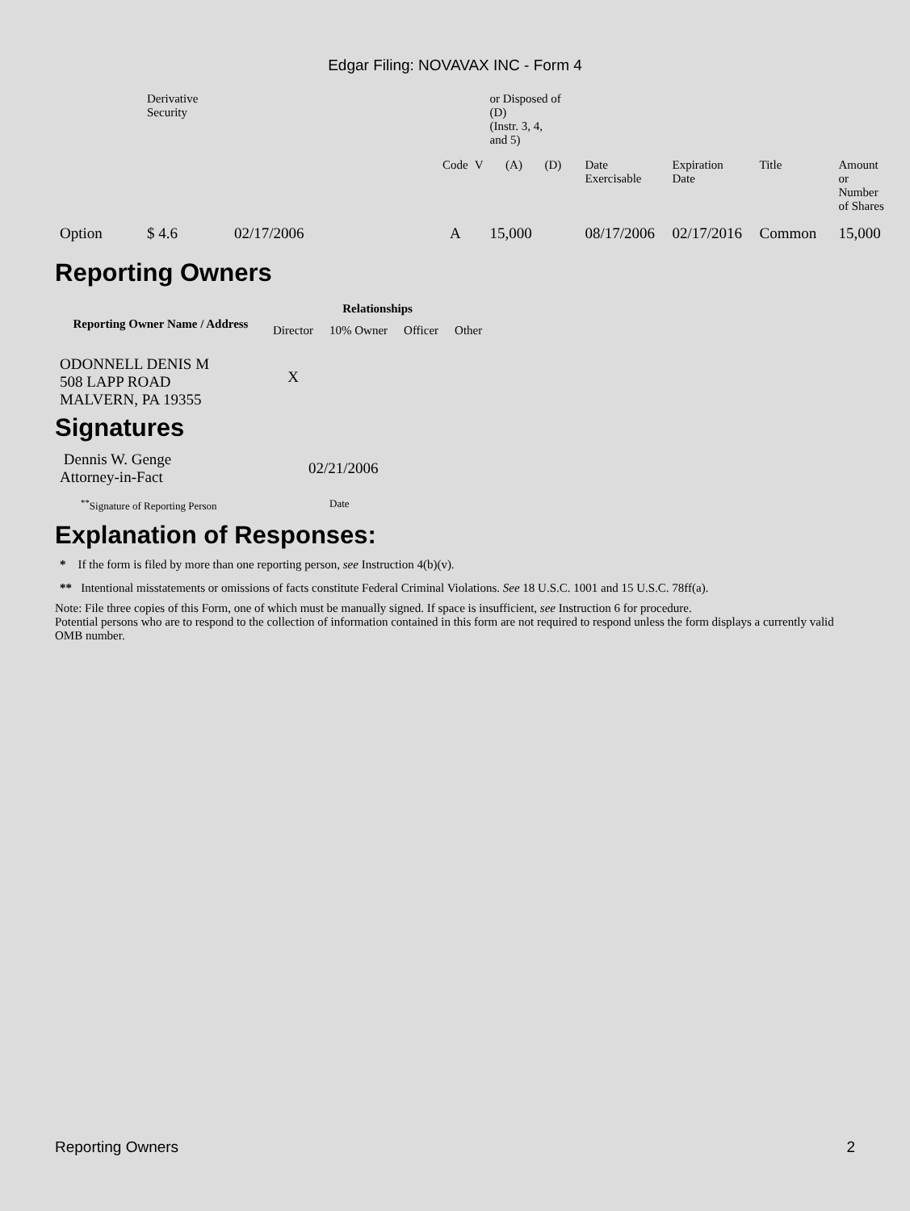Edgar Filing: NOVAVAX INC - Form 4
| | Derivative Security | | | | or Disposed of (D) (Instr. 3, 4, and 5) | | | | | |
| | | | Code | V | (A) | (D) | Date Exercisable | Expiration Date | Title | Amount or Number of Shares |
| Option | $ 4.6 | 02/17/2006 | A | | 15,000 | | 08/17/2006 | 02/17/2016 | Common | 15,000 |
Reporting Owners
| Reporting Owner Name / Address | Relationships | | | |
| --- | --- | --- | --- | --- |
| | Director | 10% Owner | Officer | Other |
| ODONNELL DENIS M 508 LAPP ROAD MALVERN, PA 19355 | X | | | |
Signatures
| Dennis W. Genge Attorney-in-Fact | 02/21/2006 |
| <sup>**</sup> Signature of Reporting Person | Date |
Explanation of Responses:
* If the form is filed by more than one reporting person, see Instruction 4(b)(v).
** Intentional misstatements or omissions of facts constitute Federal Criminal Violations. See 18 U.S.C. 1001 and 15 U.S.C. 78ff(a).
Note: File three copies of this Form, one of which must be manually signed. If space is insufficient, see Instruction 6 for procedure.
Potential persons who are to respond to the collection of information contained in this form are not required to respond unless the form displays a currently valid OMB number.
Reporting Owners 2